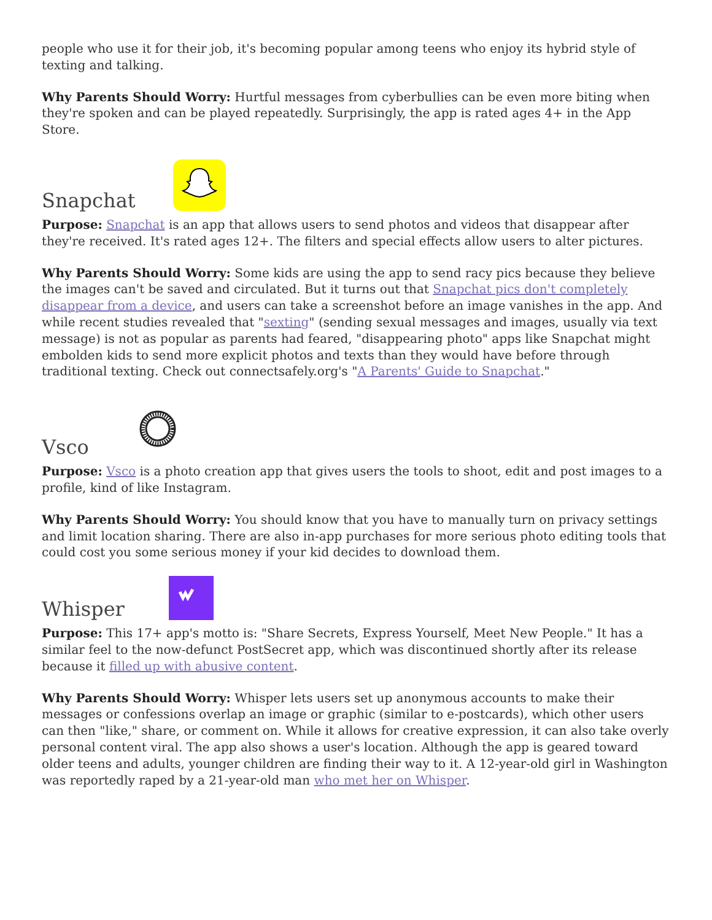people who use it for their job, it's becoming popular among teens who enjoy its hybrid style of texting and talking.
Why Parents Should Worry: Hurtful messages from cyberbullies can be even more biting when they're spoken and can be played repeatedly. Surprisingly, the app is rated ages 4+ in the App Store.
Snapchat
Purpose: Snapchat is an app that allows users to send photos and videos that disappear after they're received. It's rated ages 12+. The filters and special effects allow users to alter pictures.
Why Parents Should Worry: Some kids are using the app to send racy pics because they believe the images can't be saved and circulated. But it turns out that Snapchat pics don't completely disappear from a device, and users can take a screenshot before an image vanishes in the app. And while recent studies revealed that "sexting" (sending sexual messages and images, usually via text message) is not as popular as parents had feared, "disappearing photo" apps like Snapchat might embolden kids to send more explicit photos and texts than they would have before through traditional texting. Check out connectsafely.org's "A Parents' Guide to Snapchat."
Vsco
Purpose: Vsco is a photo creation app that gives users the tools to shoot, edit and post images to a profile, kind of like Instagram.
Why Parents Should Worry: You should know that you have to manually turn on privacy settings and limit location sharing. There are also in-app purchases for more serious photo editing tools that could cost you some serious money if your kid decides to download them.
Whisper
Purpose: This 17+ app's motto is: "Share Secrets, Express Yourself, Meet New People." It has a similar feel to the now-defunct PostSecret app, which was discontinued shortly after its release because it filled up with abusive content.
Why Parents Should Worry: Whisper lets users set up anonymous accounts to make their messages or confessions overlap an image or graphic (similar to e-postcards), which other users can then "like," share, or comment on. While it allows for creative expression, it can also take overly personal content viral. The app also shows a user's location. Although the app is geared toward older teens and adults, younger children are finding their way to it. A 12-year-old girl in Washington was reportedly raped by a 21-year-old man who met her on Whisper.